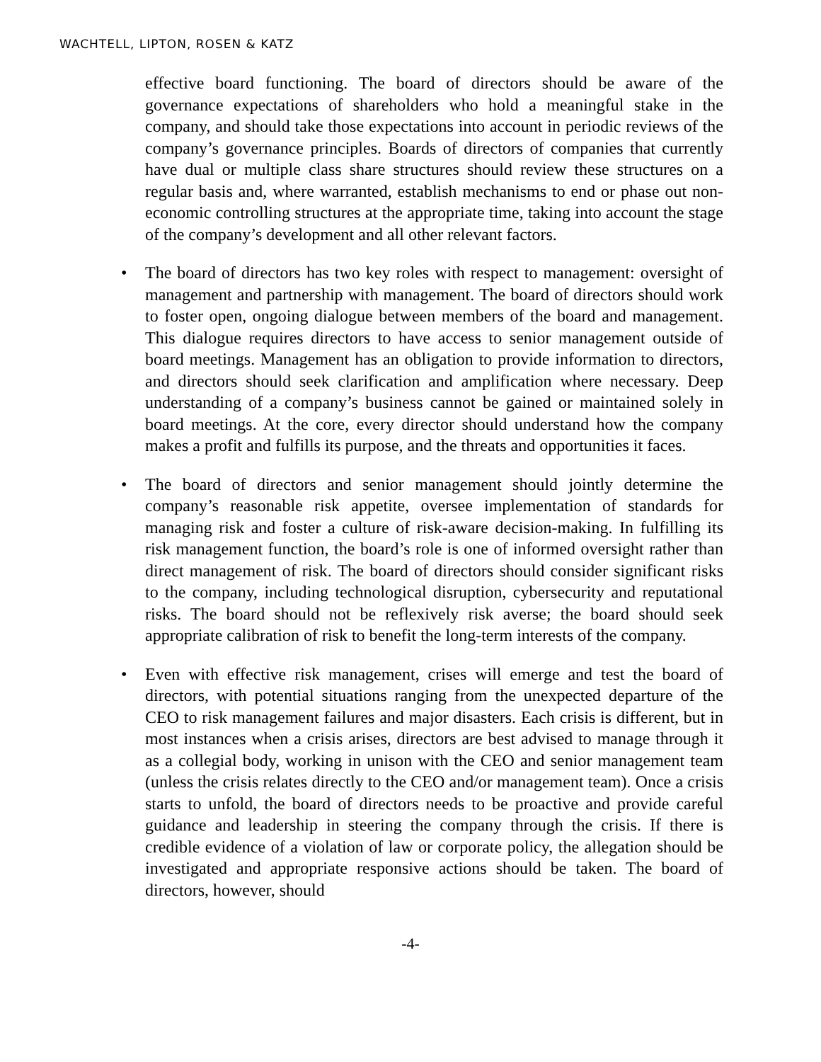WACHTELL, LIPTON, ROSEN & KATZ
effective board functioning. The board of directors should be aware of the governance expectations of shareholders who hold a meaningful stake in the company, and should take those expectations into account in periodic reviews of the company’s governance principles. Boards of directors of companies that currently have dual or multiple class share structures should review these structures on a regular basis and, where warranted, establish mechanisms to end or phase out non-economic controlling structures at the appropriate time, taking into account the stage of the company’s development and all other relevant factors.
• The board of directors has two key roles with respect to management: oversight of management and partnership with management. The board of directors should work to foster open, ongoing dialogue between members of the board and management. This dialogue requires directors to have access to senior management outside of board meetings. Management has an obligation to provide information to directors, and directors should seek clarification and amplification where necessary. Deep understanding of a company’s business cannot be gained or maintained solely in board meetings. At the core, every director should understand how the company makes a profit and fulfills its purpose, and the threats and opportunities it faces.
• The board of directors and senior management should jointly determine the company’s reasonable risk appetite, oversee implementation of standards for managing risk and foster a culture of risk-aware decision-making. In fulfilling its risk management function, the board’s role is one of informed oversight rather than direct management of risk. The board of directors should consider significant risks to the company, including technological disruption, cybersecurity and reputational risks. The board should not be reflexively risk averse; the board should seek appropriate calibration of risk to benefit the long-term interests of the company.
• Even with effective risk management, crises will emerge and test the board of directors, with potential situations ranging from the unexpected departure of the CEO to risk management failures and major disasters. Each crisis is different, but in most instances when a crisis arises, directors are best advised to manage through it as a collegial body, working in unison with the CEO and senior management team (unless the crisis relates directly to the CEO and/or management team). Once a crisis starts to unfold, the board of directors needs to be proactive and provide careful guidance and leadership in steering the company through the crisis. If there is credible evidence of a violation of law or corporate policy, the allegation should be investigated and appropriate responsive actions should be taken. The board of directors, however, should
-4-